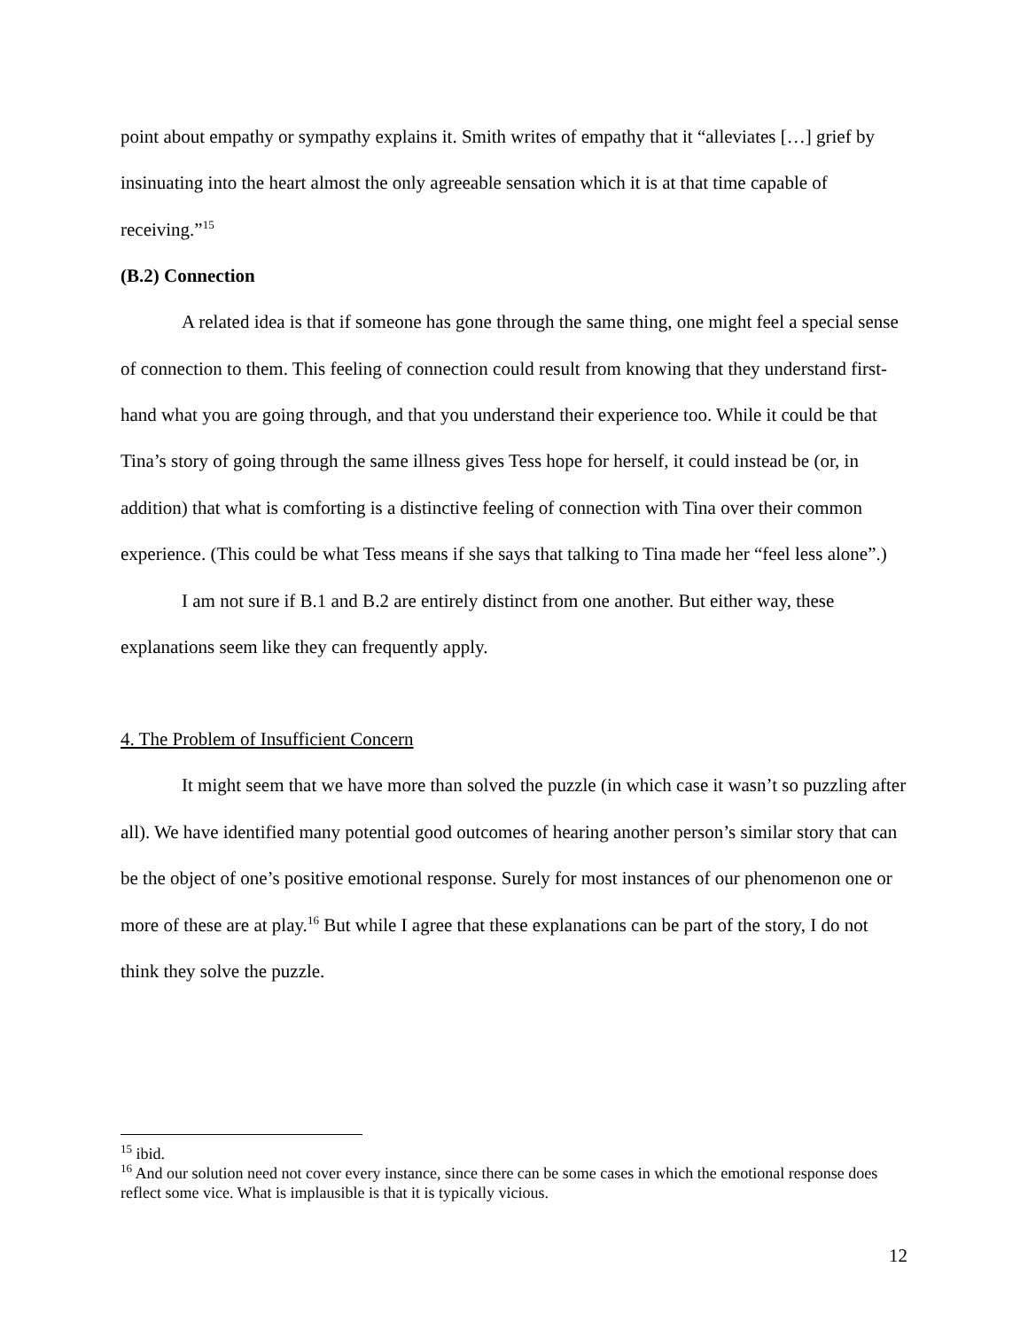point about empathy or sympathy explains it. Smith writes of empathy that it “alleviates […] grief by insinuating into the heart almost the only agreeable sensation which it is at that time capable of receiving.”<sup>15</sup>
(B.2) Connection
A related idea is that if someone has gone through the same thing, one might feel a special sense of connection to them. This feeling of connection could result from knowing that they understand first-hand what you are going through, and that you understand their experience too. While it could be that Tina’s story of going through the same illness gives Tess hope for herself, it could instead be (or, in addition) that what is comforting is a distinctive feeling of connection with Tina over their common experience. (This could be what Tess means if she says that talking to Tina made her “feel less alone”.)
I am not sure if B.1 and B.2 are entirely distinct from one another. But either way, these explanations seem like they can frequently apply.
4. The Problem of Insufficient Concern
It might seem that we have more than solved the puzzle (in which case it wasn’t so puzzling after all). We have identified many potential good outcomes of hearing another person’s similar story that can be the object of one’s positive emotional response. Surely for most instances of our phenomenon one or more of these are at play.<sup>16</sup> But while I agree that these explanations can be part of the story, I do not think they solve the puzzle.
<sup>15</sup> ibid.
<sup>16</sup> And our solution need not cover every instance, since there can be some cases in which the emotional response does reflect some vice. What is implausible is that it is typically vicious.
12